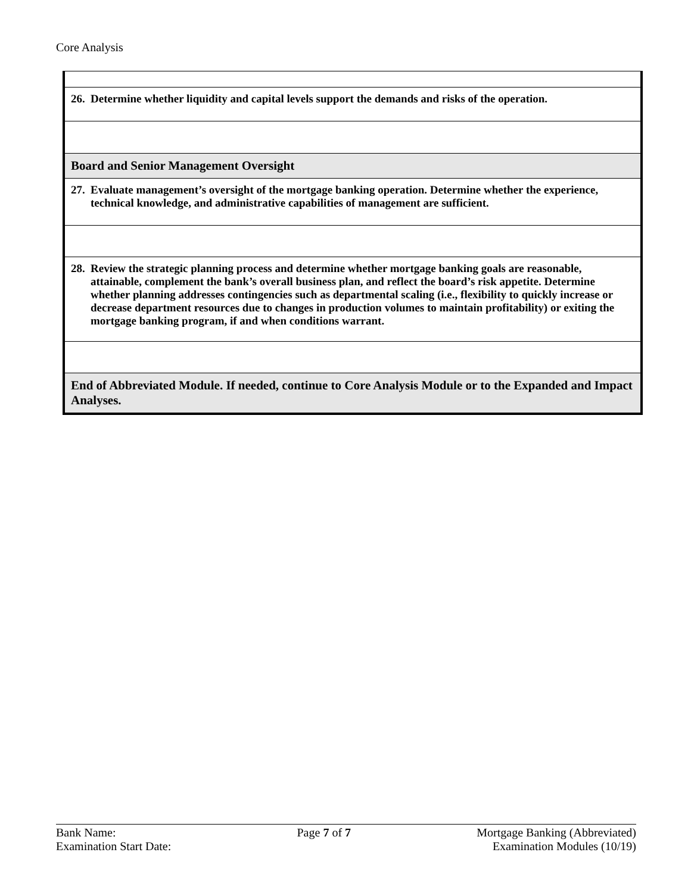Core Analysis
| 26. Determine whether liquidity and capital levels support the demands and risks of the operation. |
| Board and Senior Management Oversight |
| 27. Evaluate management’s oversight of the mortgage banking operation. Determine whether the experience, technical knowledge, and administrative capabilities of management are sufficient. |
| 28. Review the strategic planning process and determine whether mortgage banking goals are reasonable, attainable, complement the bank’s overall business plan, and reflect the board’s risk appetite. Determine whether planning addresses contingencies such as departmental scaling (i.e., flexibility to quickly increase or decrease department resources due to changes in production volumes to maintain profitability) or exiting the mortgage banking program, if and when conditions warrant. |
| End of Abbreviated Module. If needed, continue to Core Analysis Module or to the Expanded and Impact Analyses. |
Bank Name:
Examination Start Date:
Page 7 of 7 Mortgage Banking (Abbreviated)
Examination Modules (10/19)